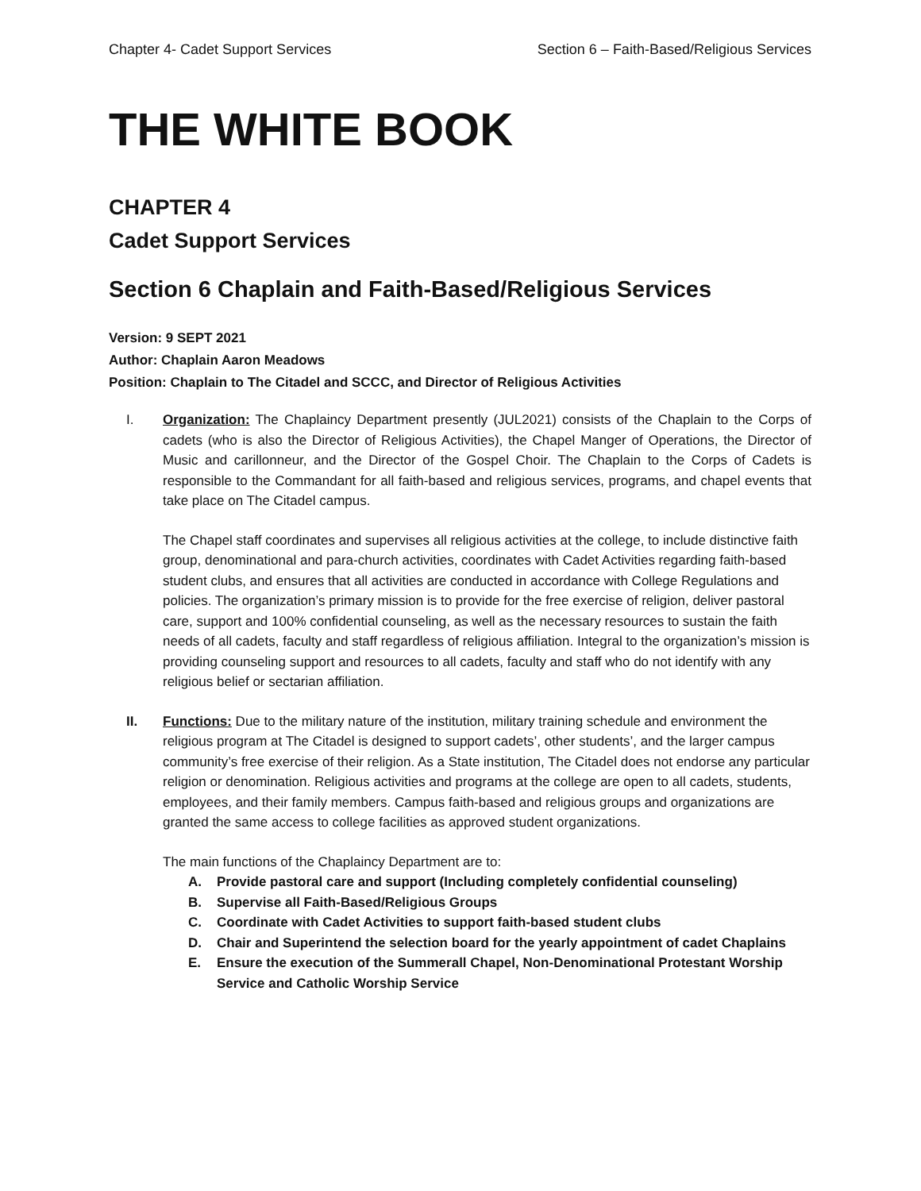Chapter 4- Cadet Support Services Section 6 – Faith-Based/Religious Services
THE WHITE BOOK
CHAPTER 4
Cadet Support Services
Section 6 Chaplain and Faith-Based/Religious Services
Version: 9 SEPT 2021
Author: Chaplain Aaron Meadows
Position: Chaplain to The Citadel and SCCC, and Director of Religious Activities
I. Organization: The Chaplaincy Department presently (JUL2021) consists of the Chaplain to the Corps of cadets (who is also the Director of Religious Activities), the Chapel Manger of Operations, the Director of Music and carillonneur, and the Director of the Gospel Choir. The Chaplain to the Corps of Cadets is responsible to the Commandant for all faith-based and religious services, programs, and chapel events that take place on The Citadel campus.
The Chapel staff coordinates and supervises all religious activities at the college, to include distinctive faith group, denominational and para-church activities, coordinates with Cadet Activities regarding faith-based student clubs, and ensures that all activities are conducted in accordance with College Regulations and policies. The organization’s primary mission is to provide for the free exercise of religion, deliver pastoral care, support and 100% confidential counseling, as well as the necessary resources to sustain the faith needs of all cadets, faculty and staff regardless of religious affiliation. Integral to the organization’s mission is providing counseling support and resources to all cadets, faculty and staff who do not identify with any religious belief or sectarian affiliation.
II. Functions: Due to the military nature of the institution, military training schedule and environment the religious program at The Citadel is designed to support cadets’, other students’, and the larger campus community’s free exercise of their religion. As a State institution, The Citadel does not endorse any particular religion or denomination. Religious activities and programs at the college are open to all cadets, students, employees, and their family members. Campus faith-based and religious groups and organizations are granted the same access to college facilities as approved student organizations.
The main functions of the Chaplaincy Department are to:
A. Provide pastoral care and support (Including completely confidential counseling)
B. Supervise all Faith-Based/Religious Groups
C. Coordinate with Cadet Activities to support faith-based student clubs
D. Chair and Superintend the selection board for the yearly appointment of cadet Chaplains
E. Ensure the execution of the Summerall Chapel, Non-Denominational Protestant Worship Service and Catholic Worship Service